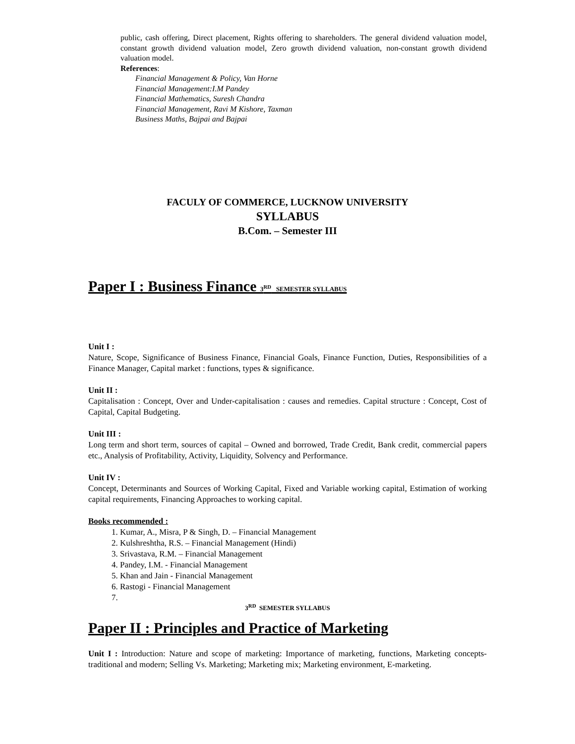public, cash offering, Direct placement, Rights offering to shareholders. The general dividend valuation model, constant growth dividend valuation model, Zero growth dividend valuation, non-constant growth dividend valuation model.
References:
Financial Management & Policy, Van Horne
Financial Management:I.M Pandey
Financial Mathematics, Suresh Chandra
Financial Management, Ravi M Kishore, Taxman
Business Maths, Bajpai and Bajpai
FACULY OF COMMERCE, LUCKNOW UNIVERSITY
SYLLABUS
B.Com. – Semester III
Paper I : Business Finance 3<sup>RD</sup> SEMESTER SYLLABUS
Unit I :
Nature, Scope, Significance of Business Finance, Financial Goals, Finance Function, Duties, Responsibilities of a Finance Manager, Capital market : functions, types & significance.
Unit II :
Capitalisation : Concept, Over and Under-capitalisation : causes and remedies. Capital structure : Concept, Cost of Capital, Capital Budgeting.
Unit III :
Long term and short term, sources of capital – Owned and borrowed, Trade Credit, Bank credit, commercial papers etc., Analysis of Profitability, Activity, Liquidity, Solvency and Performance.
Unit IV :
Concept, Determinants and Sources of Working Capital, Fixed and Variable working capital, Estimation of working capital requirements, Financing Approaches to working capital.
Books recommended :
1. Kumar, A., Misra, P & Singh, D. – Financial Management
2. Kulshreshtha, R.S. – Financial Management (Hindi)
3. Srivastava, R.M. – Financial Management
4. Pandey, I.M. - Financial Management
5. Khan and Jain - Financial Management
6. Rastogi - Financial Management
3<sup>RD</sup> SEMESTER SYLLABUS
Paper II : Principles and Practice of Marketing
Unit I : Introduction: Nature and scope of marketing: Importance of marketing, functions, Marketing concepts- traditional and modern; Selling Vs. Marketing; Marketing mix; Marketing environment, E-marketing.